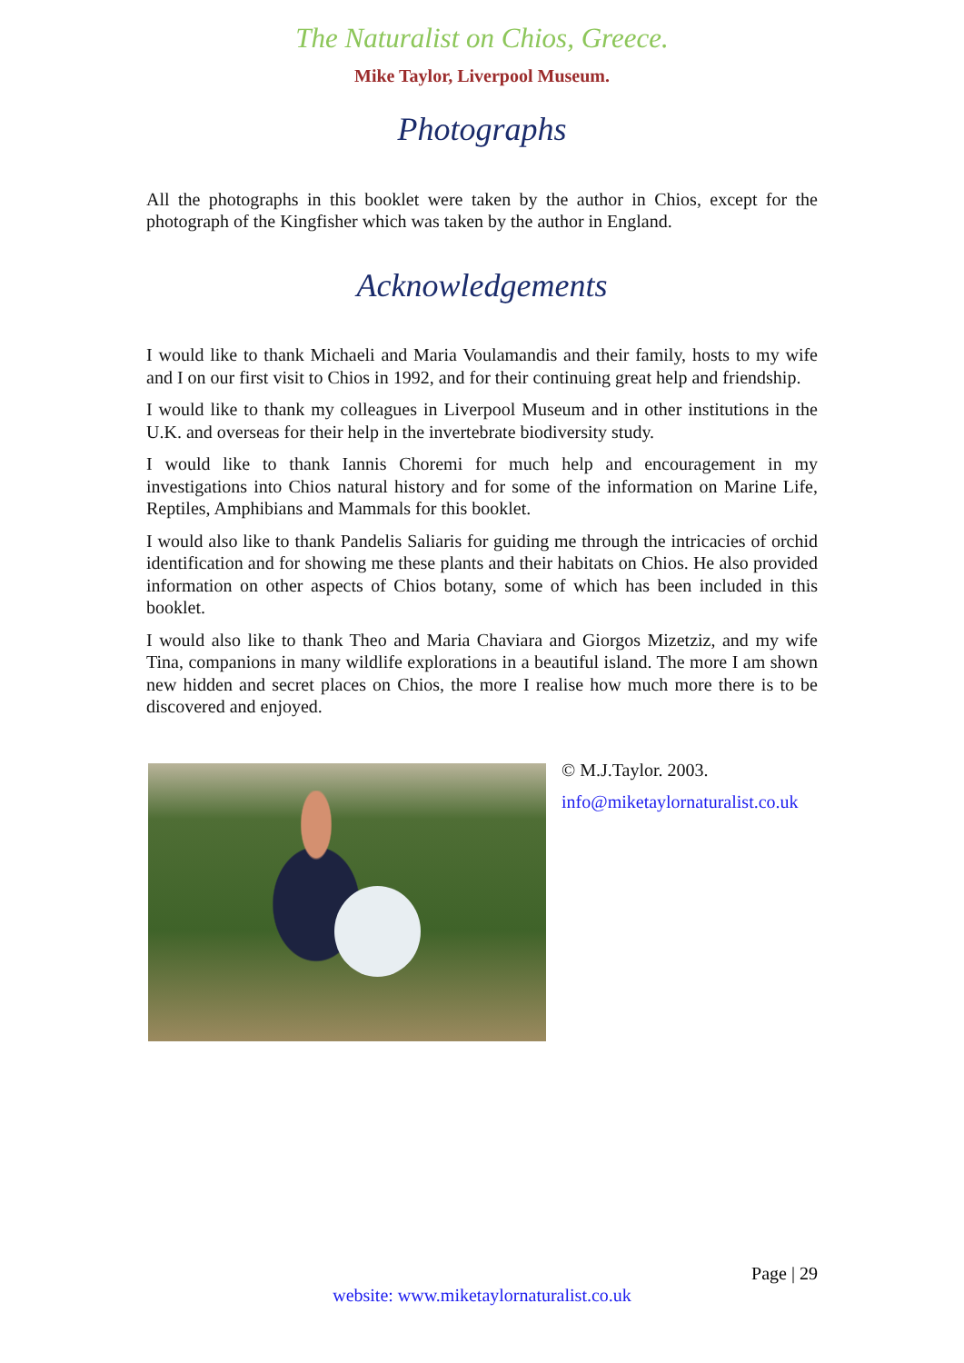The Naturalist on Chios, Greece.
Mike Taylor, Liverpool Museum.
Photographs
All the photographs in this booklet were taken by the author in Chios, except for the photograph of the Kingfisher which was taken by the author in England.
Acknowledgements
I would like to thank Michaeli and Maria Voulamandis and their family, hosts to my wife and I on our first visit to Chios in 1992, and for their continuing great help and friendship.
I would like to thank my colleagues in Liverpool Museum and in other institutions in the U.K. and overseas for their help in the invertebrate biodiversity study.
I would like to thank Iannis Choremi for much help and encouragement in my investigations into Chios natural history and for some of the information on Marine Life, Reptiles, Amphibians and Mammals for this booklet.
I would also like to thank Pandelis Saliaris for guiding me through the intricacies of orchid identification and for showing me these plants and their habitats on Chios. He also provided information on other aspects of Chios botany, some of which has been included in this booklet.
I would also like to thank Theo and Maria Chaviara and Giorgos Mizetziz, and my wife Tina, companions in many wildlife explorations in a beautiful island. The more I am shown new hidden and secret places on Chios, the more I realise how much more there is to be discovered and enjoyed.
© M.J.Taylor. 2003.
info@miketaylornaturalist.co.uk
Page | 29
website: www.miketaylornaturalist.co.uk